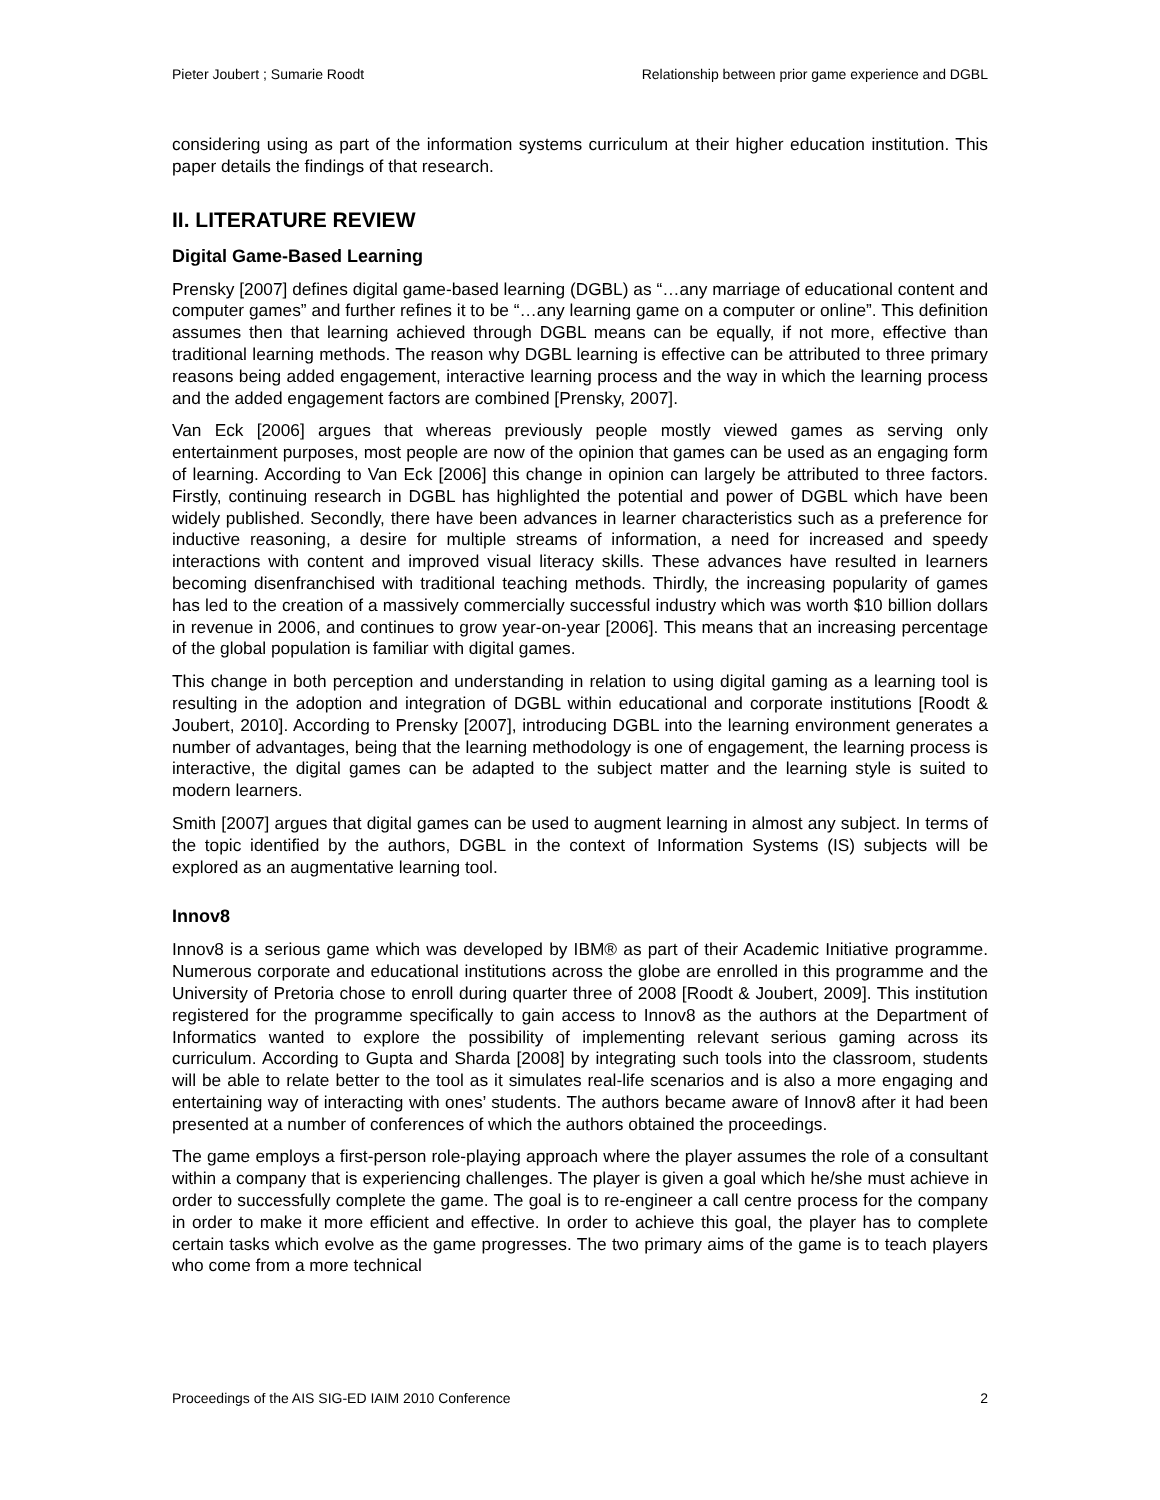Pieter Joubert ; Sumarie Roodt Relationship between prior game experience and DGBL
considering using as part of the information systems curriculum at their higher education institution. This paper details the findings of that research.
II. LITERATURE REVIEW
Digital Game-Based Learning
Prensky [2007] defines digital game-based learning (DGBL) as “…any marriage of educational content and computer games” and further refines it to be “…any learning game on a computer or online”. This definition assumes then that learning achieved through DGBL means can be equally, if not more, effective than traditional learning methods. The reason why DGBL learning is effective can be attributed to three primary reasons being added engagement, interactive learning process and the way in which the learning process and the added engagement factors are combined [Prensky, 2007].
Van Eck [2006] argues that whereas previously people mostly viewed games as serving only entertainment purposes, most people are now of the opinion that games can be used as an engaging form of learning. According to Van Eck [2006] this change in opinion can largely be attributed to three factors. Firstly, continuing research in DGBL has highlighted the potential and power of DGBL which have been widely published. Secondly, there have been advances in learner characteristics such as a preference for inductive reasoning, a desire for multiple streams of information, a need for increased and speedy interactions with content and improved visual literacy skills. These advances have resulted in learners becoming disenfranchised with traditional teaching methods. Thirdly, the increasing popularity of games has led to the creation of a massively commercially successful industry which was worth $10 billion dollars in revenue in 2006, and continues to grow year-on-year [2006]. This means that an increasing percentage of the global population is familiar with digital games.
This change in both perception and understanding in relation to using digital gaming as a learning tool is resulting in the adoption and integration of DGBL within educational and corporate institutions [Roodt & Joubert, 2010]. According to Prensky [2007], introducing DGBL into the learning environment generates a number of advantages, being that the learning methodology is one of engagement, the learning process is interactive, the digital games can be adapted to the subject matter and the learning style is suited to modern learners.
Smith [2007] argues that digital games can be used to augment learning in almost any subject. In terms of the topic identified by the authors, DGBL in the context of Information Systems (IS) subjects will be explored as an augmentative learning tool.
Innov8
Innov8 is a serious game which was developed by IBM® as part of their Academic Initiative programme. Numerous corporate and educational institutions across the globe are enrolled in this programme and the University of Pretoria chose to enroll during quarter three of 2008 [Roodt & Joubert, 2009]. This institution registered for the programme specifically to gain access to Innov8 as the authors at the Department of Informatics wanted to explore the possibility of implementing relevant serious gaming across its curriculum. According to Gupta and Sharda [2008] by integrating such tools into the classroom, students will be able to relate better to the tool as it simulates real-life scenarios and is also a more engaging and entertaining way of interacting with ones’ students. The authors became aware of Innov8 after it had been presented at a number of conferences of which the authors obtained the proceedings.
The game employs a first-person role-playing approach where the player assumes the role of a consultant within a company that is experiencing challenges. The player is given a goal which he/she must achieve in order to successfully complete the game. The goal is to re-engineer a call centre process for the company in order to make it more efficient and effective. In order to achieve this goal, the player has to complete certain tasks which evolve as the game progresses. The two primary aims of the game is to teach players who come from a more technical
Proceedings of the AIS SIG-ED IAIM 2010 Conference 2